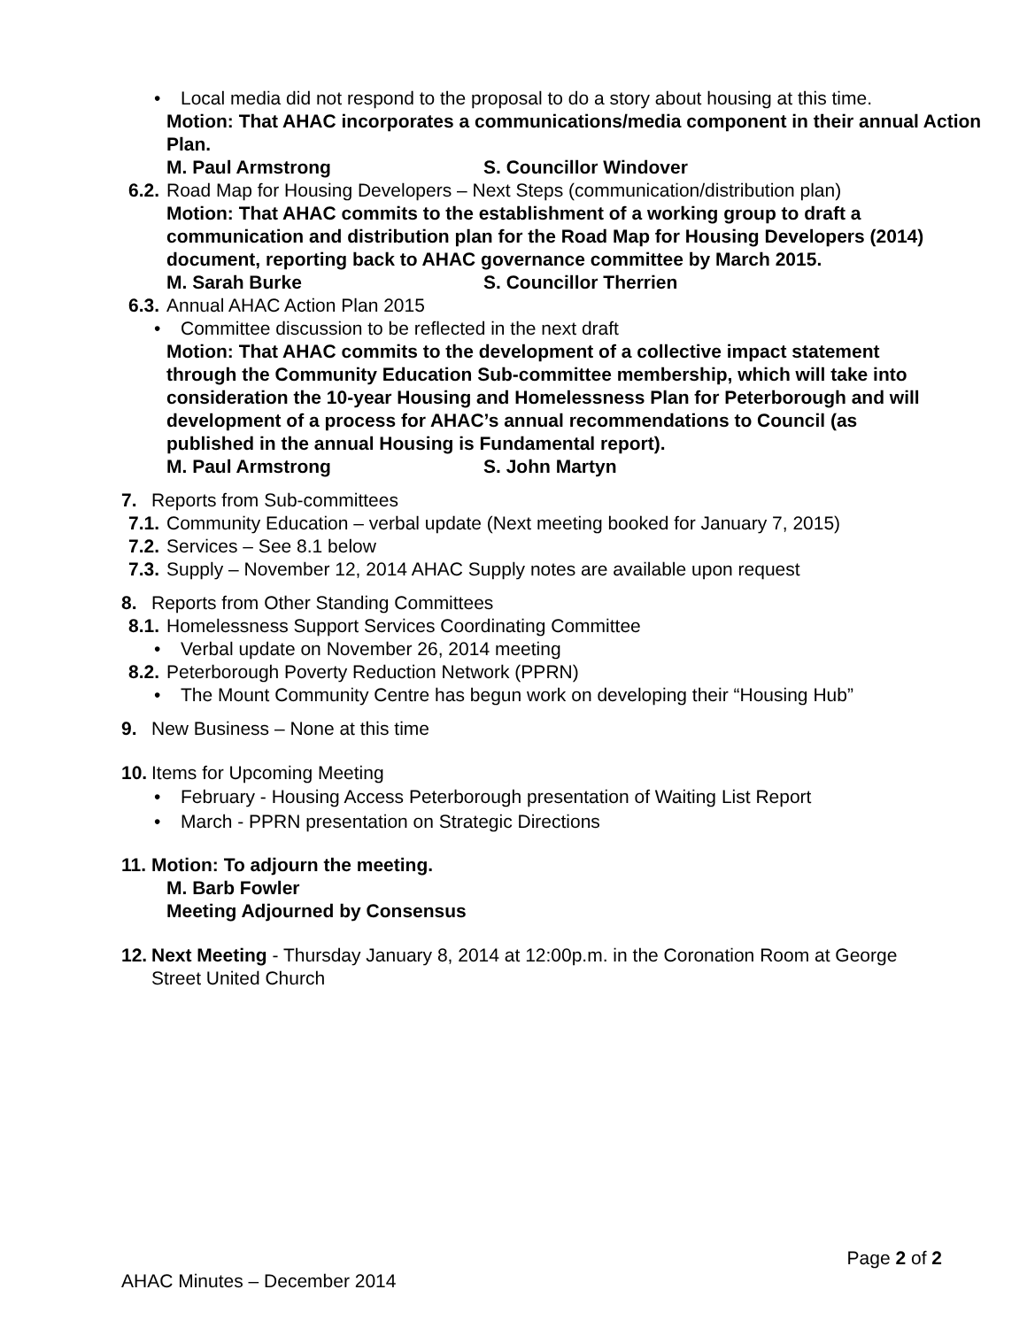• Local media did not respond to the proposal to do a story about housing at this time.
Motion: That AHAC incorporates a communications/media component in their annual Action Plan.
M. Paul Armstrong S. Councillor Windover
6.2. Road Map for Housing Developers – Next Steps (communication/distribution plan)
Motion: That AHAC commits to the establishment of a working group to draft a communication and distribution plan for the Road Map for Housing Developers (2014) document, reporting back to AHAC governance committee by March 2015.
M. Sarah Burke S. Councillor Therrien
6.3. Annual AHAC Action Plan 2015
• Committee discussion to be reflected in the next draft
Motion: That AHAC commits to the development of a collective impact statement through the Community Education Sub-committee membership, which will take into consideration the 10-year Housing and Homelessness Plan for Peterborough and will development of a process for AHAC’s annual recommendations to Council (as published in the annual Housing is Fundamental report).
M. Paul Armstrong S. John Martyn
7. Reports from Sub-committees
7.1. Community Education – verbal update (Next meeting booked for January 7, 2015)
7.2. Services – See 8.1 below
7.3. Supply – November 12, 2014 AHAC Supply notes are available upon request
8. Reports from Other Standing Committees
8.1. Homelessness Support Services Coordinating Committee
• Verbal update on November 26, 2014 meeting
8.2. Peterborough Poverty Reduction Network (PPRN)
• The Mount Community Centre has begun work on developing their “Housing Hub”
9. New Business – None at this time
10. Items for Upcoming Meeting
• February - Housing Access Peterborough presentation of Waiting List Report
• March - PPRN presentation on Strategic Directions
11. Motion: To adjourn the meeting.
M. Barb Fowler
Meeting Adjourned by Consensus
12. Next Meeting - Thursday January 8, 2014 at 12:00p.m. in the Coronation Room at George Street United Church
Page 2 of 2
AHAC Minutes – December 2014